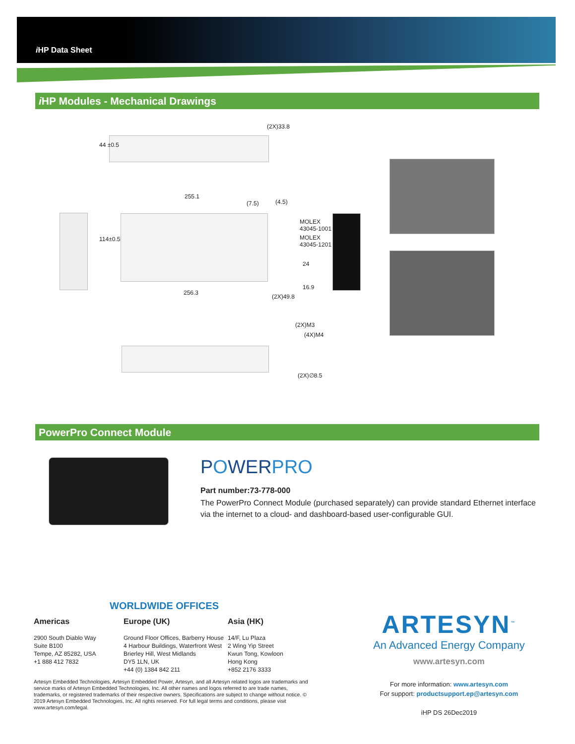i HP Data Sheet
i HP Modules - Mechanical Drawings
(2X)33.8
44 ±0.5
255.1
(7.5) (4.5)
114±0.5
MOLEX
43045-1001
MOLEX
43045-1201
24
16.9
256.3
(2X)49.8
(2X)M3
(4X)M4
(2X)∅8.5
PowerPro Connect Module
POWERPRO
Part number:73-778-000
The PowerPro Connect Module (purchased separately) can provide standard Ethernet interface via the internet to a cloud- and dashboard-based user-configurable GUI.
WORLDWIDE OFFICES
Americas
2900 South Diablo Way
Suite B100
Tempe, AZ 85282, USA
+1 888 412 7832
Europe (UK)
Ground Floor Offices, Barberry House
4 Harbour Buildings, Waterfront West
Brierley Hill, West Midlands
DY5 1LN, UK
+44 (0) 1384 842 211
Asia (HK)
14/F, Lu Plaza
2 Wing Yip Street
Kwun Tong, Kowloon
Hong Kong
+852 2176 3333
ARTESYN<sup>™</sup>
An Advanced Energy Company
www.artesyn.com
Artesyn Embedded Technologies, Artesyn Embedded Power, Artesyn, and all Artesyn related logos are trademarks and service marks of Artesyn Embedded Technologies, Inc. All other names and logos referred to are trade names, trademarks, or registered trademarks of their respective owners. Specifications are subject to change without notice. © 2019 Artesyn Embedded Technologies, Inc. All rights reserved. For full legal terms and conditions, please visit www.artesyn.com/legal.
For more information: www.artesyn.com
For support: productsupport.ep@artesyn.com
iHP DS 26Dec2019